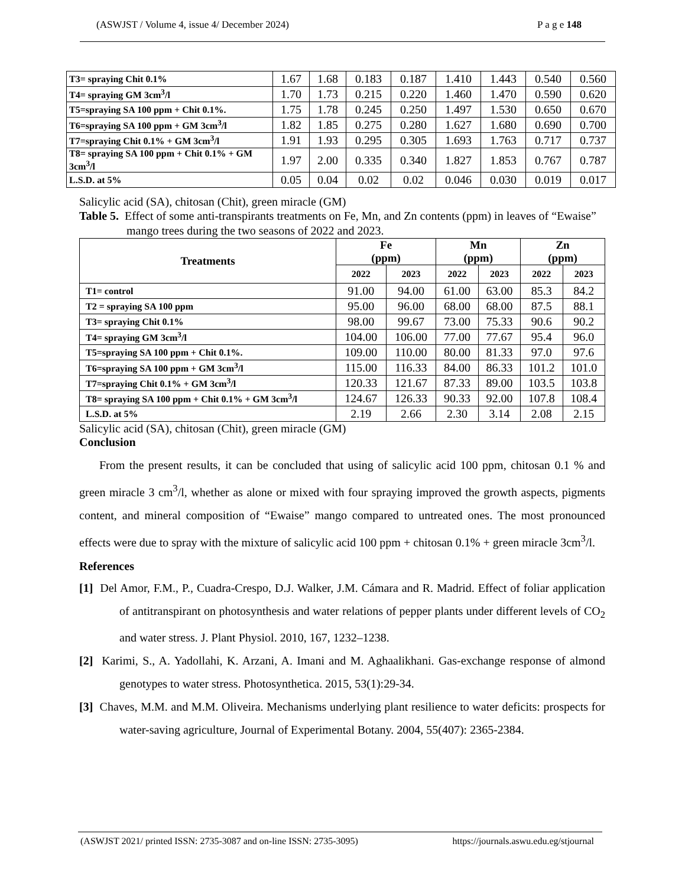(ASWJST / Volume 4, issue 4/ December 2024) P a g e 148
| T3= spraying Chit 0.1% | 1.67 | 1.68 | 0.183 | 0.187 | 1.410 | 1.443 | 0.540 | 0.560 |
| T4= spraying GM 3cm<sup>3</sup>/l | 1.70 | 1.73 | 0.215 | 0.220 | 1.460 | 1.470 | 0.590 | 0.620 |
| T5=spraying SA 100 ppm + Chit 0.1%. | 1.75 | 1.78 | 0.245 | 0.250 | 1.497 | 1.530 | 0.650 | 0.670 |
| T6=spraying SA 100 ppm + GM 3cm<sup>3</sup>/l | 1.82 | 1.85 | 0.275 | 0.280 | 1.627 | 1.680 | 0.690 | 0.700 |
| T7=spraying Chit 0.1% + GM 3cm<sup>3</sup>/l | 1.91 | 1.93 | 0.295 | 0.305 | 1.693 | 1.763 | 0.717 | 0.737 |
| T8= spraying SA 100 ppm + Chit 0.1% + GM 3cm<sup>3</sup>/l | 1.97 | 2.00 | 0.335 | 0.340 | 1.827 | 1.853 | 0.767 | 0.787 |
| L.S.D. at 5% | 0.05 | 0.04 | 0.02 | 0.02 | 0.046 | 0.030 | 0.019 | 0.017 |
Salicylic acid (SA), chitosan (Chit), green miracle (GM)
Table 5. Effect of some anti-transpirants treatments on Fe, Mn, and Zn contents (ppm) in leaves of “Ewaise” mango trees during the two seasons of 2022 and 2023.
| Treatments | Fe (ppm) | | Mn (ppm) | | Zn (ppm) | |
| --- | --- | --- | --- | --- | --- | --- |
| | 2022 | 2023 | 2022 | 2023 | 2022 | 2023 |
| T1= control | 91.00 | 94.00 | 61.00 | 63.00 | 85.3 | 84.2 |
| T2 = spraying SA 100 ppm | 95.00 | 96.00 | 68.00 | 68.00 | 87.5 | 88.1 |
| T3= spraying Chit 0.1% | 98.00 | 99.67 | 73.00 | 75.33 | 90.6 | 90.2 |
| T4= spraying GM 3cm<sup>3</sup>/l | 104.00 | 106.00 | 77.00 | 77.67 | 95.4 | 96.0 |
| T5=spraying SA 100 ppm + Chit 0.1%. | 109.00 | 110.00 | 80.00 | 81.33 | 97.0 | 97.6 |
| T6=spraying SA 100 ppm + GM 3cm<sup>3</sup>/l | 115.00 | 116.33 | 84.00 | 86.33 | 101.2 | 101.0 |
| T7=spraying Chit 0.1% + GM 3cm<sup>3</sup>/l | 120.33 | 121.67 | 87.33 | 89.00 | 103.5 | 103.8 |
| T8= spraying SA 100 ppm + Chit 0.1% + GM 3cm<sup>3</sup>/l | 124.67 | 126.33 | 90.33 | 92.00 | 107.8 | 108.4 |
| L.S.D. at 5% | 2.19 | 2.66 | 2.30 | 3.14 | 2.08 | 2.15 |
Salicylic acid (SA), chitosan (Chit), green miracle (GM)
Conclusion
From the present results, it can be concluded that using of salicylic acid 100 ppm, chitosan 0.1 % and green miracle 3 cm<sup>3</sup>/l, whether as alone or mixed with four spraying improved the growth aspects, pigments content, and mineral composition of “Ewaise” mango compared to untreated ones. The most pronounced effects were due to spray with the mixture of salicylic acid 100 ppm + chitosan 0.1% + green miracle 3cm<sup>3</sup>/l.
References
[1] Del Amor, F.M., P., Cuadra-Crespo, D.J. Walker, J.M. Cámara and R. Madrid. Effect of foliar application of antitranspirant on photosynthesis and water relations of pepper plants under different levels of CO<sub>2</sub> and water stress. J. Plant Physiol. 2010, 167, 1232–1238.
[2] Karimi, S., A. Yadollahi, K. Arzani, A. Imani and M. Aghaalikhani. Gas-exchange response of almond genotypes to water stress. Photosynthetica. 2015, 53(1):29-34.
[3] Chaves, M.M. and M.M. Oliveira. Mechanisms underlying plant resilience to water deficits: prospects for water-saving agriculture, Journal of Experimental Botany. 2004, 55(407): 2365-2384.
(ASWJST 2021/ printed ISSN: 2735-3087 and on-line ISSN: 2735-3095) https://journals.aswu.edu.eg/stjournal